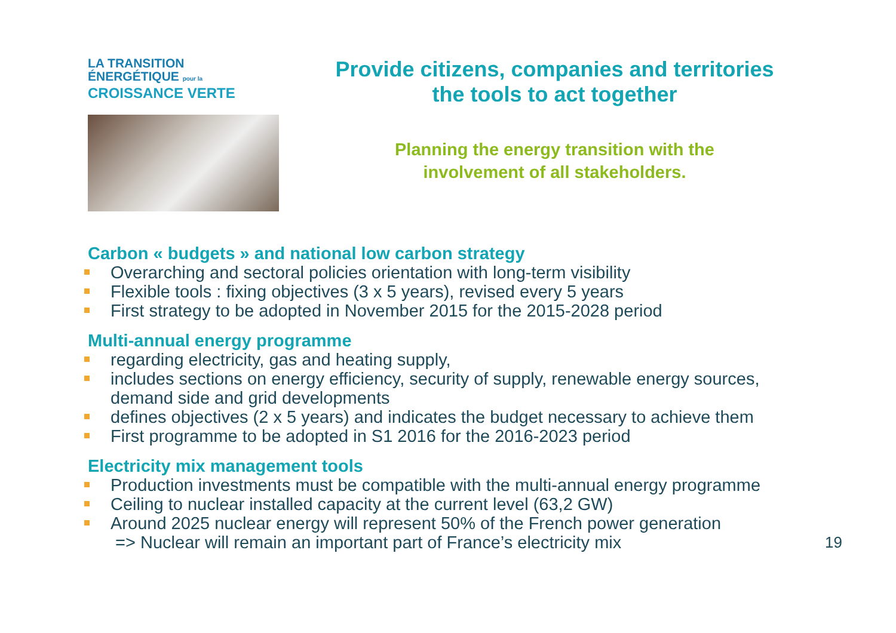LA TRANSITION ÉNERGÉTIQUE pour la
CROISSANCE VERTE
Provide citizens, companies and territories
the tools to act together
Planning the energy transition with the
involvement of all stakeholders.
Carbon « budgets » and national low carbon strategy
Overarching and sectoral policies orientation with long-term visibility
Flexible tools : fixing objectives (3 x 5 years), revised every 5 years
First strategy to be adopted in November 2015 for the 2015-2028 period
Multi-annual energy programme
regarding electricity, gas and heating supply,
includes sections on energy efficiency, security of supply, renewable energy sources, demand side and grid developments
defines objectives (2 x 5 years) and indicates the budget necessary to achieve them
First programme to be adopted in S1 2016 for the 2016-2023 period
Electricity mix management tools
Production investments must be compatible with the multi-annual energy programme
Ceiling to nuclear installed capacity at the current level (63,2 GW)
Around 2025 nuclear energy will represent 50% of the French power generation
=> Nuclear will remain an important part of France’s electricity mix 19